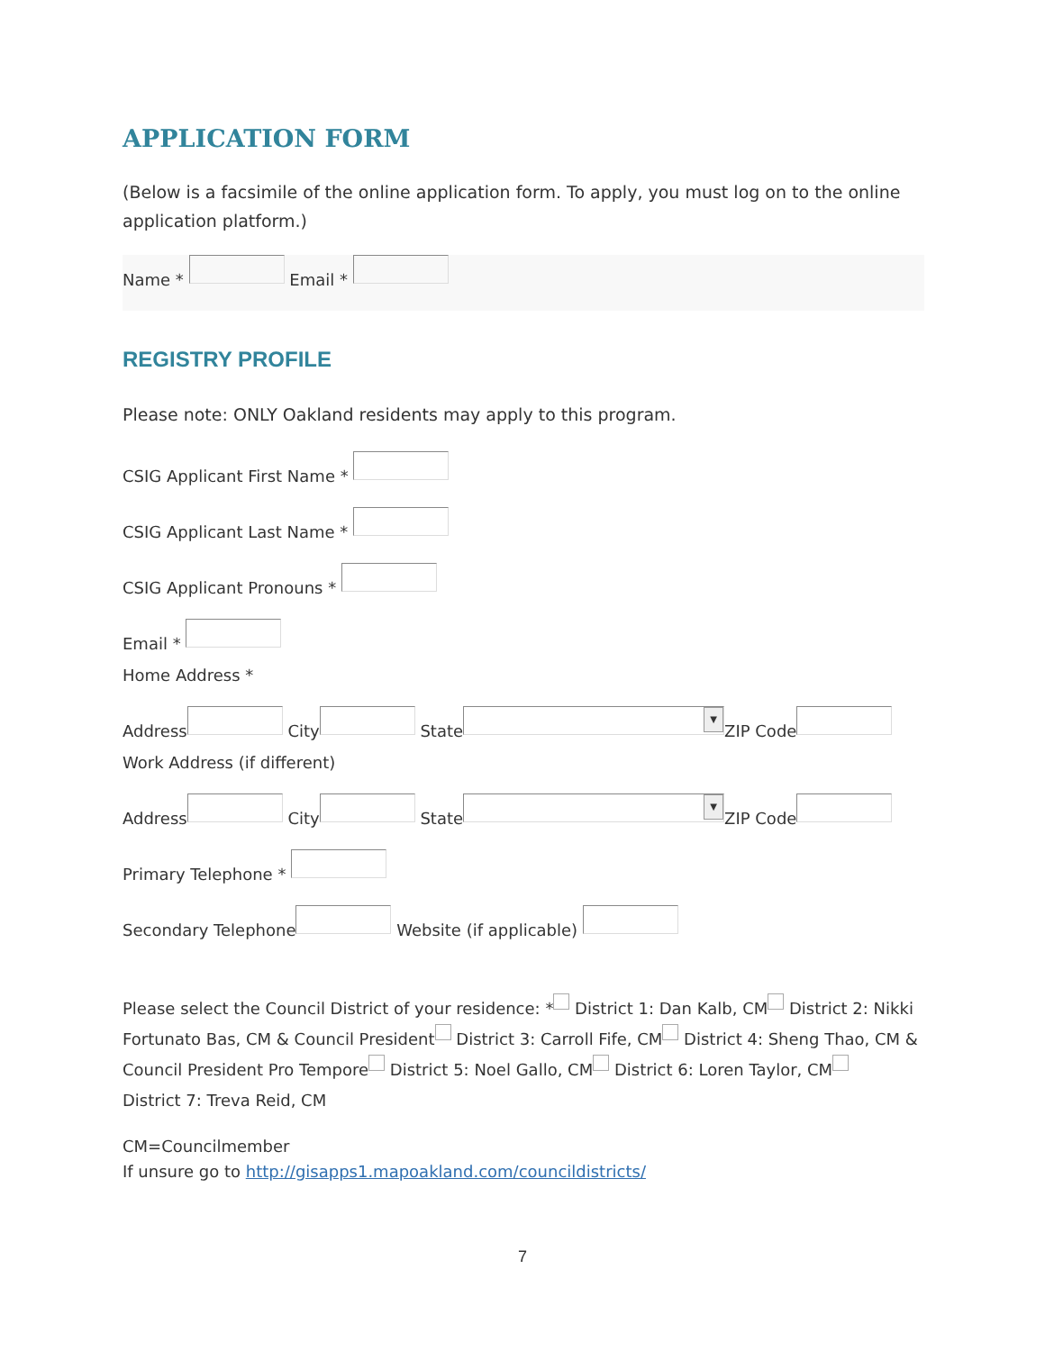APPLICATION FORM
(Below is a facsimile of the online application form. To apply, you must log on to the online application platform.)
Name * Email *
REGISTRY PROFILE
Please note: ONLY Oakland residents may apply to this program.
CSIG Applicant First Name *
CSIG Applicant Last Name *
CSIG Applicant Pronouns *
Email *
Home Address *
Address City State ▼ ZIP Code
Work Address (if different)
Address City State ▼ ZIP Code
Primary Telephone *
Secondary Telephone Website (if applicable)
Please select the Council District of your residence: * District 1: Dan Kalb, CM District 2: Nikki Fortunato Bas, CM & Council President District 3: Carroll Fife, CM District 4: Sheng Thao, CM & Council President Pro Tempore District 5: Noel Gallo, CM District 6: Loren Taylor, CM
District 7: Treva Reid, CM
CM=Councilmember
If unsure go to http://gisapps1.mapoakland.com/councildistricts/
7